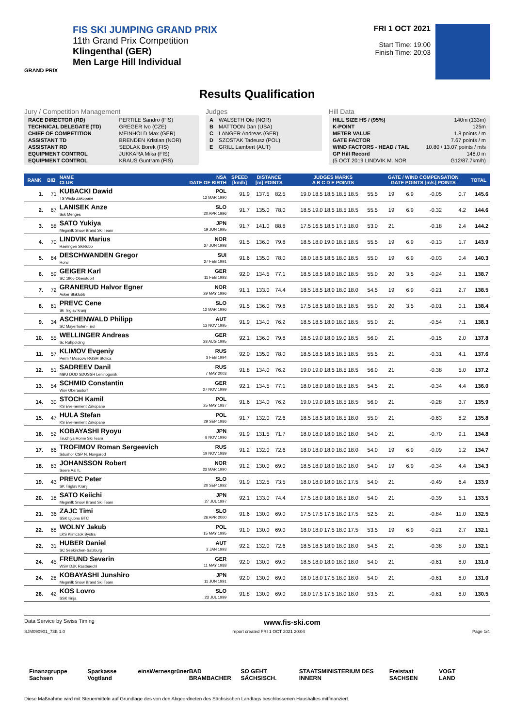FIS SKI JUMPING GRAND PRIX
11th Grand Prix Competition
Klingenthal (GER)
Men Large Hill Individual
GRAND PRIX
FRI 1 OCT 2021
Start Time: 19:00
Finish Time: 20:03
Results Qualification
Jury / Competition Management
| RACE DIRECTOR (RD) | PERTILE Sandro (FIS) |
| TECHNICAL DELEGATE (TD) | GREGER Ivo (CZE) |
| CHIEF OF COMPETITION | MEINHOLD Max (GER) |
| ASSISTANT TD | BRENDEN Kristian (NOR) |
| ASSISTANT RD | SEDLAK Borek (FIS) |
| EQUIPMENT CONTROL | JUKKARA Mika (FIS) |
| EQUIPMENT CONTROL | KRAUS Guntram (FIS) |
Judges
| A | WALSETH Ole (NOR) |
| B | MATTOON Dan (USA) |
| C | LANGER Andreas (GER) |
| D | SZOSTAK Tadeusz (POL) |
| E | GRILL Lambert (AUT) |
Hill Data
| HILL SIZE HS / (95%) | 140m (133m) |
| K-POINT | 125m |
| METER VALUE | 1.8 points / m |
| GATE FACTOR | 7.67 points / m |
| WIND FACTORS - HEAD / TAIL | 10.80 / 13.07 points / m/s |
| GP Hill Record | 148.0 m |
| (5 OCT 2019 LINDVIK M. NOR | G12/87.7km/h) |
| RANK | BIB | NAME CLUB | NSA DATE OF BIRTH | SPEED [km/h] | DISTANCE [m] POINTS | | JUDGES MARKS A B C D E POINTS | | | GATE / WIND COMPENSATION GATE POINTS [m/s] POINTS | | | | TOTAL |
| --- | --- | --- | --- | --- | --- | --- | --- | --- | --- | --- | --- | --- | --- | --- |
| 1. | 71 | KUBACKI Dawid TS Wisla Zakopane | POL 12 MAR 1990 | 91.9 | 137.5 | 82.5 | 19.0 18.5 18.5 18.5 18.5 | | 55.5 | 19 | 6.9 | -0.05 | 0.7 | 145.6 |
| 2. | 67 | LANISEK Anze Ssk Menges | SLO 20 APR 1996 | 91.7 | 135.0 | 78.0 | 18.5 19.0 18.5 18.5 18.5 | | 55.5 | 19 | 6.9 | -0.32 | 4.2 | 144.6 |
| 3. | 58 | SATO Yukiya Megmilk Snow Brand Ski Team | JPN 19 JUN 1995 | 91.7 | 141.0 | 88.8 | 17.5 16.5 18.5 17.5 18.0 | | 53.0 | 21 | | -0.18 | 2.4 | 144.2 |
| 4. | 70 | LINDVIK Marius Raelingen Skiklubb | NOR 27 JUN 1998 | 91.5 | 136.0 | 79.8 | 18.5 18.0 19.0 18.5 18.5 | | 55.5 | 19 | 6.9 | -0.13 | 1.7 | 143.9 |
| 5. | 64 | DESCHWANDEN Gregor Horw | SUI 27 FEB 1991 | 91.6 | 135.0 | 78.0 | 18.0 18.5 18.5 18.0 18.5 | | 55.0 | 19 | 6.9 | -0.03 | 0.4 | 140.3 |
| 6. | 59 | GEIGER Karl SC 1906 Oberstdorf | GER 11 FEB 1993 | 92.0 | 134.5 | 77.1 | 18.5 18.5 18.0 18.0 18.5 | | 55.0 | 20 | 3.5 | -0.24 | 3.1 | 138.7 |
| 7. | 72 | GRANERUD Halvor Egner Asker Skiklubb | NOR 29 MAY 1996 | 91.1 | 133.0 | 74.4 | 18.5 18.5 18.0 18.0 18.0 | | 54.5 | 19 | 6.9 | -0.21 | 2.7 | 138.5 |
| 8. | 61 | PREVC Cene Sk Triglav kranj | SLO 12 MAR 1996 | 91.5 | 136.0 | 79.8 | 17.5 18.5 18.0 18.5 18.5 | | 55.0 | 20 | 3.5 | -0.01 | 0.1 | 138.4 |
| 9. | 34 | ASCHENWALD Philipp SC Mayerhofen-Tirol | AUT 12 NOV 1995 | 91.9 | 134.0 | 76.2 | 18.5 18.5 18.0 18.0 18.5 | | 55.0 | 21 | | -0.54 | 7.1 | 138.3 |
| 10. | 55 | WELLINGER Andreas Sc Ruhpolding | GER 28 AUG 1995 | 92.1 | 136.0 | 79.8 | 18.5 19.0 18.0 19.0 18.5 | | 56.0 | 21 | | -0.15 | 2.0 | 137.8 |
| 11. | 57 | KLIMOV Evgeniy Perm / Moscow RGSH Stolica | RUS 3 FEB 1994 | 92.0 | 135.0 | 78.0 | 18.5 18.5 18.5 18.5 18.5 | | 55.5 | 21 | | -0.31 | 4.1 | 137.6 |
| 12. | 51 | SADREEV Danil MBU DOD SDUSSH Leninogorsk | RUS 7 MAY 2003 | 91.8 | 134.0 | 76.2 | 19.0 19.0 18.5 18.5 18.5 | | 56.0 | 21 | | -0.38 | 5.0 | 137.2 |
| 13. | 54 | SCHMID Constantin Wsv Oberaudorf | GER 27 NOV 1999 | 92.1 | 134.5 | 77.1 | 18.0 18.0 18.0 18.5 18.5 | | 54.5 | 21 | | -0.34 | 4.4 | 136.0 |
| 14. | 30 | STOCH Kamil KS Eve-nement Zakopane | POL 25 MAY 1987 | 91.6 | 134.0 | 76.2 | 19.0 19.0 18.5 18.5 18.5 | | 56.0 | 21 | | -0.28 | 3.7 | 135.9 |
| 15. | 47 | HULA Stefan KS Eve-nement Zakopane | POL 29 SEP 1986 | 91.7 | 132.0 | 72.6 | 18.5 18.5 18.0 18.5 18.0 | | 55.0 | 21 | | -0.63 | 8.2 | 135.8 |
| 16. | 52 | KOBAYASHI Ryoyu Tsuchiya Home Ski Team | JPN 8 NOV 1996 | 91.9 | 131.5 | 71.7 | 18.0 18.0 18.0 18.0 18.0 | | 54.0 | 21 | | -0.70 | 9.1 | 134.8 |
| 17. | 66 | TROFIMOV Roman Sergeevich Sdushor CSP N. Novgorod | RUS 19 NOV 1989 | 91.2 | 132.0 | 72.6 | 18.0 18.0 18.0 18.0 18.0 | | 54.0 | 19 | 6.9 | -0.09 | 1.2 | 134.7 |
| 18. | 63 | JOHANSSON Robert Soere Aal IL | NOR 23 MAR 1990 | 91.2 | 130.0 | 69.0 | 18.5 18.0 18.0 18.0 18.0 | | 54.0 | 19 | 6.9 | -0.34 | 4.4 | 134.3 |
| 19. | 43 | PREVC Peter SK Triglav Kranj | SLO 20 SEP 1992 | 91.9 | 132.5 | 73.5 | 18.0 18.0 18.0 18.0 17.5 | | 54.0 | 21 | | -0.49 | 6.4 | 133.9 |
| 20. | 18 | SATO Keiichi Megmilk Snow Brand Ski Team | JPN 27 JUL 1997 | 92.1 | 133.0 | 74.4 | 17.5 18.0 18.0 18.5 18.0 | | 54.0 | 21 | | -0.39 | 5.1 | 133.5 |
| 21. | 36 | ZAJC Timi SSK Ljubno BTC | SLO 26 APR 2000 | 91.6 | 130.0 | 69.0 | 17.5 17.5 17.5 18.0 17.5 | | 52.5 | 21 | | -0.84 | 11.0 | 132.5 |
| 22. | 68 | WOLNY Jakub LKS Klimczok Bystra | POL 15 MAY 1995 | 91.0 | 130.0 | 69.0 | 18.0 18.0 17.5 18.0 17.5 | | 53.5 | 19 | 6.9 | -0.21 | 2.7 | 132.1 |
| 22. | 31 | HUBER Daniel SC Seekirchen-Salzburg | AUT 2 JAN 1993 | 92.2 | 132.0 | 72.6 | 18.5 18.5 18.0 18.0 18.0 | | 54.5 | 21 | | -0.38 | 5.0 | 132.1 |
| 24. | 45 | FREUND Severin WSV DJK Rastbuechl | GER 11 MAY 1988 | 92.0 | 130.0 | 69.0 | 18.5 18.0 18.0 18.0 18.0 | | 54.0 | 21 | | -0.61 | 8.0 | 131.0 |
| 24. | 28 | KOBAYASHI Junshiro Megmilk Snow Brand Ski Team | JPN 11 JUN 1991 | 92.0 | 130.0 | 69.0 | 18.0 18.0 17.5 18.0 18.0 | | 54.0 | 21 | | -0.61 | 8.0 | 131.0 |
| 26. | 42 | KOS Lovro SSK Ilirija | SLO 23 JUL 1999 | 91.8 | 130.0 | 69.0 | 18.0 17.5 17.5 18.0 18.0 | | 53.5 | 21 | | -0.61 | 8.0 | 130.5 |
Data Service by Swiss Timing www.fis-ski.com
SJM090901_73B 1.0 report created FRI 1 OCT 2021 20:04 Page 1/4
Finanzgruppe Sachsen Sparkasse Vogtland eins Wernesgrüner BAD BRAMBACHER SO GEHT SÄCHSISCH. STAATSMINISTERIUM DES INNERN Freistaat SACHSEN VOGT LAND
Diese Maßnahme wird mit Steuermitteln auf Grundlage des von den Abgeordneten des Sächsischen Landtags beschlossenen Haushaltes mitfinanziert.